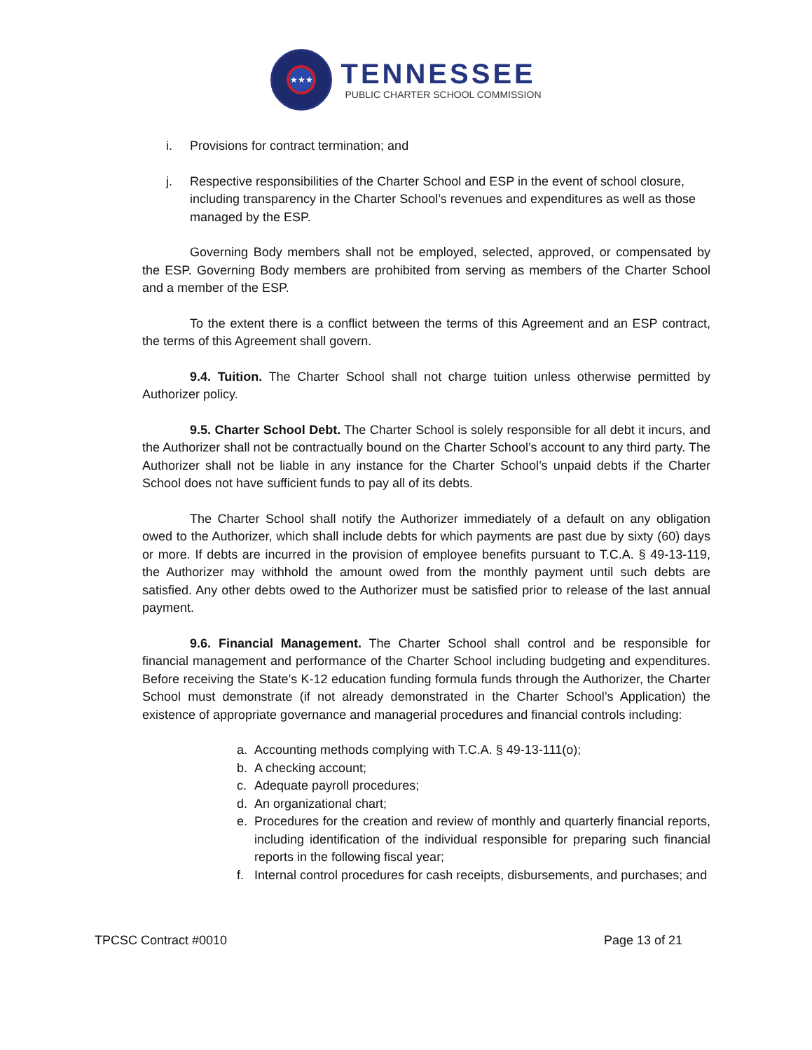★★★
TENNESSEE
PUBLIC CHARTER SCHOOL COMMISSION
i. Provisions for contract termination; and
j. Respective responsibilities of the Charter School and ESP in the event of school closure, including transparency in the Charter School’s revenues and expenditures as well as those managed by the ESP.
Governing Body members shall not be employed, selected, approved, or compensated by the ESP. Governing Body members are prohibited from serving as members of the Charter School and a member of the ESP.
To the extent there is a conflict between the terms of this Agreement and an ESP contract, the terms of this Agreement shall govern.
9.4. Tuition. The Charter School shall not charge tuition unless otherwise permitted by Authorizer policy.
9.5. Charter School Debt. The Charter School is solely responsible for all debt it incurs, and the Authorizer shall not be contractually bound on the Charter School’s account to any third party. The Authorizer shall not be liable in any instance for the Charter School’s unpaid debts if the Charter School does not have sufficient funds to pay all of its debts.
The Charter School shall notify the Authorizer immediately of a default on any obligation owed to the Authorizer, which shall include debts for which payments are past due by sixty (60) days or more. If debts are incurred in the provision of employee benefits pursuant to T.C.A. § 49-13-119, the Authorizer may withhold the amount owed from the monthly payment until such debts are satisfied. Any other debts owed to the Authorizer must be satisfied prior to release of the last annual payment.
9.6. Financial Management. The Charter School shall control and be responsible for financial management and performance of the Charter School including budgeting and expenditures. Before receiving the State’s K-12 education funding formula funds through the Authorizer, the Charter School must demonstrate (if not already demonstrated in the Charter School’s Application) the existence of appropriate governance and managerial procedures and financial controls including:
a. Accounting methods complying with T.C.A. § 49-13-111(o);
b. A checking account;
c. Adequate payroll procedures;
d. An organizational chart;
e. Procedures for the creation and review of monthly and quarterly financial reports, including identification of the individual responsible for preparing such financial reports in the following fiscal year;
f. Internal control procedures for cash receipts, disbursements, and purchases; and
TPCSC Contract #0010 Page 13 of 21